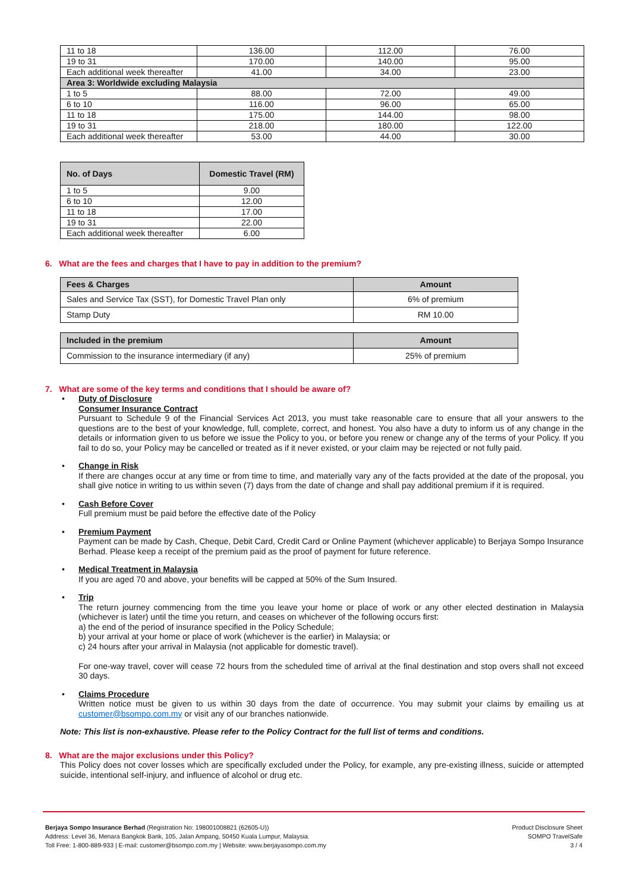| 11 to 18 | 136.00 | 112.00 | 76.00 |
| 19 to 31 | 170.00 | 140.00 | 95.00 |
| Each additional week thereafter | 41.00 | 34.00 | 23.00 |
| Area 3: Worldwide excluding Malaysia | | | |
| 1 to 5 | 88.00 | 72.00 | 49.00 |
| 6 to 10 | 116.00 | 96.00 | 65.00 |
| 11 to 18 | 175.00 | 144.00 | 98.00 |
| 19 to 31 | 218.00 | 180.00 | 122.00 |
| Each additional week thereafter | 53.00 | 44.00 | 30.00 |
| No. of Days | Domestic Travel (RM) |
| --- | --- |
| 1 to 5 | 9.00 |
| 6 to 10 | 12.00 |
| 11 to 18 | 17.00 |
| 19 to 31 | 22.00 |
| Each additional week thereafter | 6.00 |
6. What are the fees and charges that I have to pay in addition to the premium?
| Fees & Charges | Amount |
| --- | --- |
| Sales and Service Tax (SST), for Domestic Travel Plan only | 6% of premium |
| Stamp Duty | RM 10.00 |
| Included in the premium | Amount |
| --- | --- |
| Commission to the insurance intermediary (if any) | 25% of premium |
7. What are some of the key terms and conditions that I should be aware of?
• Duty of Disclosure
Consumer Insurance Contract
Pursuant to Schedule 9 of the Financial Services Act 2013, you must take reasonable care to ensure that all your answers to the questions are to the best of your knowledge, full, complete, correct, and honest. You also have a duty to inform us of any change in the details or information given to us before we issue the Policy to you, or before you renew or change any of the terms of your Policy. If you fail to do so, your Policy may be cancelled or treated as if it never existed, or your claim may be rejected or not fully paid.
• Change in Risk
If there are changes occur at any time or from time to time, and materially vary any of the facts provided at the date of the proposal, you shall give notice in writing to us within seven (7) days from the date of change and shall pay additional premium if it is required.
• Cash Before Cover
Full premium must be paid before the effective date of the Policy
• Premium Payment
Payment can be made by Cash, Cheque, Debit Card, Credit Card or Online Payment (whichever applicable) to Berjaya Sompo Insurance Berhad. Please keep a receipt of the premium paid as the proof of payment for future reference.
• Medical Treatment in Malaysia
If you are aged 70 and above, your benefits will be capped at 50% of the Sum Insured.
• Trip
The return journey commencing from the time you leave your home or place of work or any other elected destination in Malaysia (whichever is later) until the time you return, and ceases on whichever of the following occurs first:
a) the end of the period of insurance specified in the Policy Schedule;
b) your arrival at your home or place of work (whichever is the earlier) in Malaysia; or
c) 24 hours after your arrival in Malaysia (not applicable for domestic travel).
For one-way travel, cover will cease 72 hours from the scheduled time of arrival at the final destination and stop overs shall not exceed 30 days.
• Claims Procedure
Written notice must be given to us within 30 days from the date of occurrence. You may submit your claims by emailing us at customer@bsompo.com.my or visit any of our branches nationwide.
Note: This list is non-exhaustive. Please refer to the Policy Contract for the full list of terms and conditions.
8. What are the major exclusions under this Policy?
This Policy does not cover losses which are specifically excluded under the Policy, for example, any pre-existing illness, suicide or attempted suicide, intentional self-injury, and influence of alcohol or drug etc.
Berjaya Sompo Insurance Berhad (Registration No: 198001008821 (62605-U))
Address: Level 36, Menara Bangkok Bank, 105, Jalan Ampang, 50450 Kuala Lumpur, Malaysia.
Toll Free: 1-800-889-933 | E-mail: customer@bsompo.com.my | Website: www.berjayasompo.com.my
Product Disclosure Sheet
SOMPO TravelSafe
3 / 4